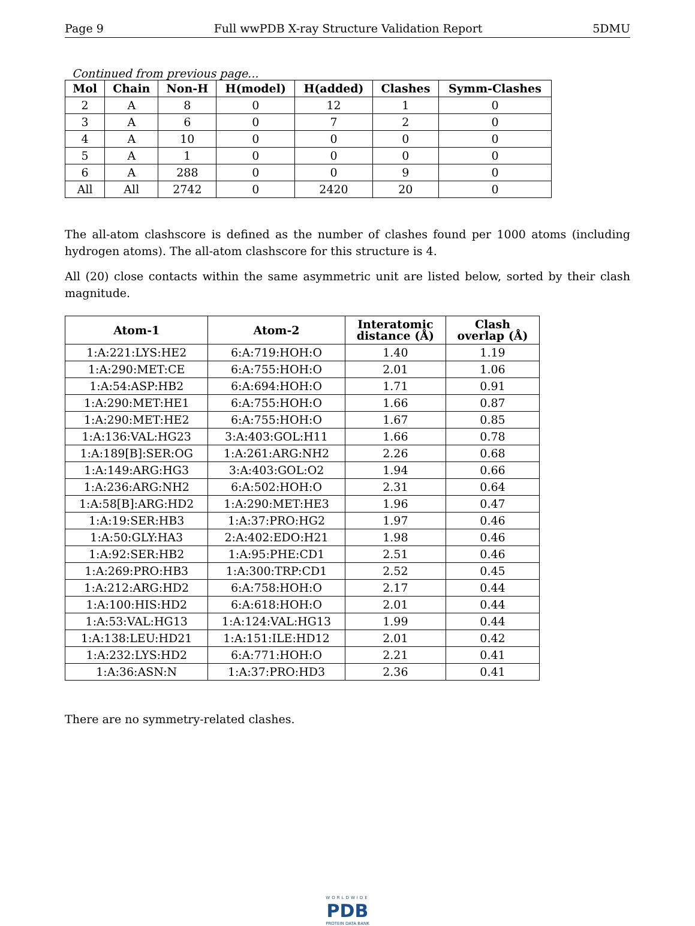Page 9 Full wwPDB X-ray Structure Validation Report 5DMU
Continued from previous page...
| Mol | Chain | Non-H | H(model) | H(added) | Clashes | Symm-Clashes |
| --- | --- | --- | --- | --- | --- | --- |
| 2 | A | 8 | 0 | 12 | 1 | 0 |
| 3 | A | 6 | 0 | 7 | 2 | 0 |
| 4 | A | 10 | 0 | 0 | 0 | 0 |
| 5 | A | 1 | 0 | 0 | 0 | 0 |
| 6 | A | 288 | 0 | 0 | 9 | 0 |
| All | All | 2742 | 0 | 2420 | 20 | 0 |
The all-atom clashscore is defined as the number of clashes found per 1000 atoms (including hydrogen atoms). The all-atom clashscore for this structure is 4.
All (20) close contacts within the same asymmetric unit are listed below, sorted by their clash magnitude.
| Atom-1 | Atom-2 | Interatomic distance (Å) | Clash overlap (Å) |
| --- | --- | --- | --- |
| 1:A:221:LYS:HE2 | 6:A:719:HOH:O | 1.40 | 1.19 |
| 1:A:290:MET:CE | 6:A:755:HOH:O | 2.01 | 1.06 |
| 1:A:54:ASP:HB2 | 6:A:694:HOH:O | 1.71 | 0.91 |
| 1:A:290:MET:HE1 | 6:A:755:HOH:O | 1.66 | 0.87 |
| 1:A:290:MET:HE2 | 6:A:755:HOH:O | 1.67 | 0.85 |
| 1:A:136:VAL:HG23 | 3:A:403:GOL:H11 | 1.66 | 0.78 |
| 1:A:189[B]:SER:OG | 1:A:261:ARG:NH2 | 2.26 | 0.68 |
| 1:A:149:ARG:HG3 | 3:A:403:GOL:O2 | 1.94 | 0.66 |
| 1:A:236:ARG:NH2 | 6:A:502:HOH:O | 2.31 | 0.64 |
| 1:A:58[B]:ARG:HD2 | 1:A:290:MET:HE3 | 1.96 | 0.47 |
| 1:A:19:SER:HB3 | 1:A:37:PRO:HG2 | 1.97 | 0.46 |
| 1:A:50:GLY:HA3 | 2:A:402:EDO:H21 | 1.98 | 0.46 |
| 1:A:92:SER:HB2 | 1:A:95:PHE:CD1 | 2.51 | 0.46 |
| 1:A:269:PRO:HB3 | 1:A:300:TRP:CD1 | 2.52 | 0.45 |
| 1:A:212:ARG:HD2 | 6:A:758:HOH:O | 2.17 | 0.44 |
| 1:A:100:HIS:HD2 | 6:A:618:HOH:O | 2.01 | 0.44 |
| 1:A:53:VAL:HG13 | 1:A:124:VAL:HG13 | 1.99 | 0.44 |
| 1:A:138:LEU:HD21 | 1:A:151:ILE:HD12 | 2.01 | 0.42 |
| 1:A:232:LYS:HD2 | 6:A:771:HOH:O | 2.21 | 0.41 |
| 1:A:36:ASN:N | 1:A:37:PRO:HD3 | 2.36 | 0.41 |
There are no symmetry-related clashes.
WORLDWIDE
PDB
PROTEIN DATA BANK